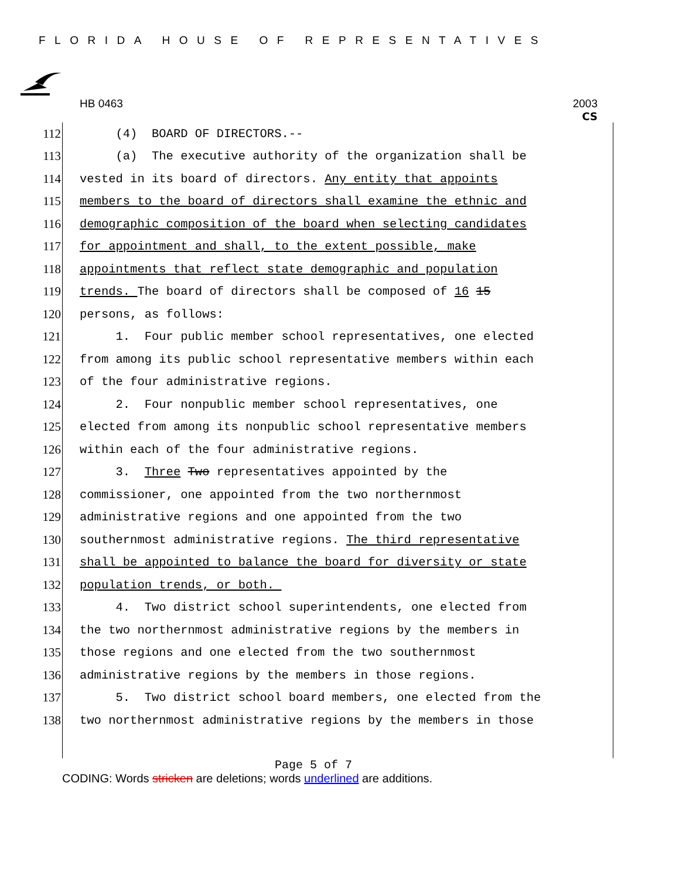FLORIDA HOUSE OF REPRESENTATIVES
HB 0463 2003
CS
112 (4) BOARD OF DIRECTORS.--
113 (a) The executive authority of the organization shall be
114 vested in its board of directors. Any entity that appoints
115 members to the board of directors shall examine the ethnic and
116 demographic composition of the board when selecting candidates
117 for appointment and shall, to the extent possible, make
118 appointments that reflect state demographic and population
119 trends. The board of directors shall be composed of 16 15
120 persons, as follows:
121 1. Four public member school representatives, one elected
122 from among its public school representative members within each
123 of the four administrative regions.
124 2. Four nonpublic member school representatives, one
125 elected from among its nonpublic school representative members
126 within each of the four administrative regions.
127 3. Three Two representatives appointed by the
128 commissioner, one appointed from the two northernmost
129 administrative regions and one appointed from the two
130 southernmost administrative regions. The third representative
131 shall be appointed to balance the board for diversity or state
132 population trends, or both.
133 4. Two district school superintendents, one elected from
134 the two northernmost administrative regions by the members in
135 those regions and one elected from the two southernmost
136 administrative regions by the members in those regions.
137 5. Two district school board members, one elected from the
138 two northernmost administrative regions by the members in those
Page 5 of 7
CODING: Words stricken are deletions; words underlined are additions.